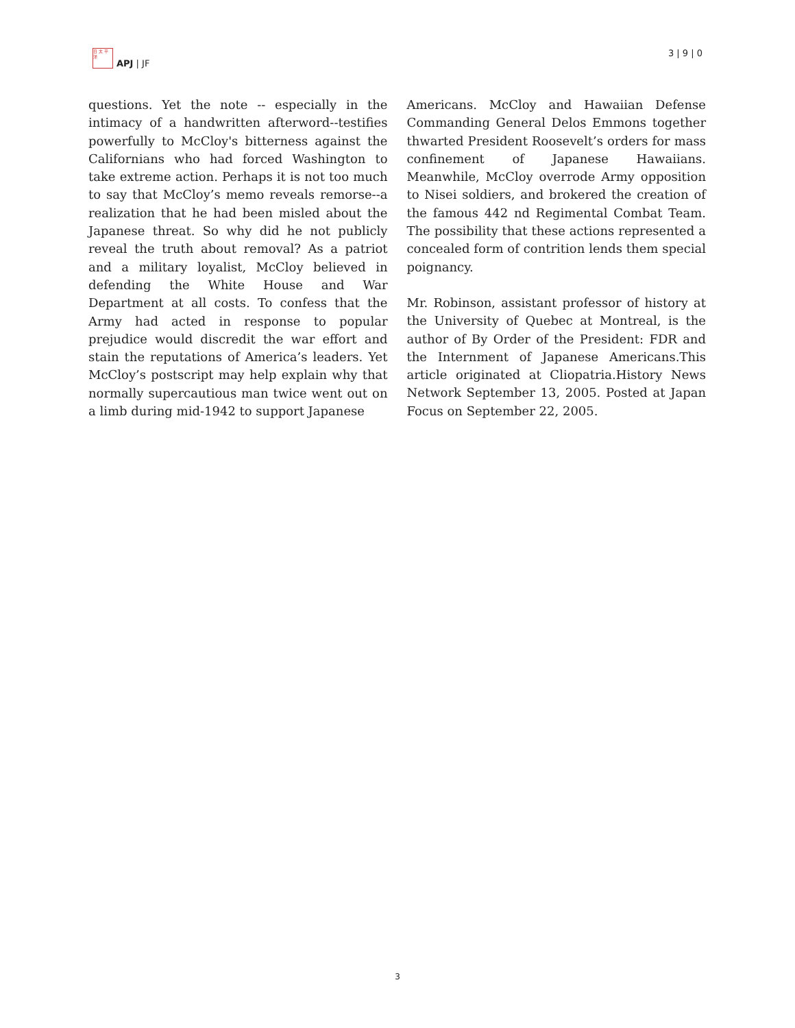日 太 平 洋
APJ | JF
3 | 9 | 0
questions. Yet the note -- especially in the intimacy of a handwritten afterword--testifies powerfully to McCloy's bitterness against the Californians who had forced Washington to take extreme action. Perhaps it is not too much to say that McCloy’s memo reveals remorse--a realization that he had been misled about the Japanese threat. So why did he not publicly reveal the truth about removal? As a patriot and a military loyalist, McCloy believed in defending the White House and War Department at all costs. To confess that the Army had acted in response to popular prejudice would discredit the war effort and stain the reputations of America’s leaders. Yet McCloy’s postscript may help explain why that normally supercautious man twice went out on a limb during mid-1942 to support Japanese
Americans. McCloy and Hawaiian Defense Commanding General Delos Emmons together thwarted President Roosevelt’s orders for mass confinement of Japanese Hawaiians. Meanwhile, McCloy overrode Army opposition to Nisei soldiers, and brokered the creation of the famous 442 nd Regimental Combat Team. The possibility that these actions represented a concealed form of contrition lends them special poignancy.
Mr. Robinson, assistant professor of history at the University of Quebec at Montreal, is the author of By Order of the President: FDR and the Internment of Japanese Americans.This article originated at Cliopatria.History News Network September 13, 2005. Posted at Japan Focus on September 22, 2005.
3